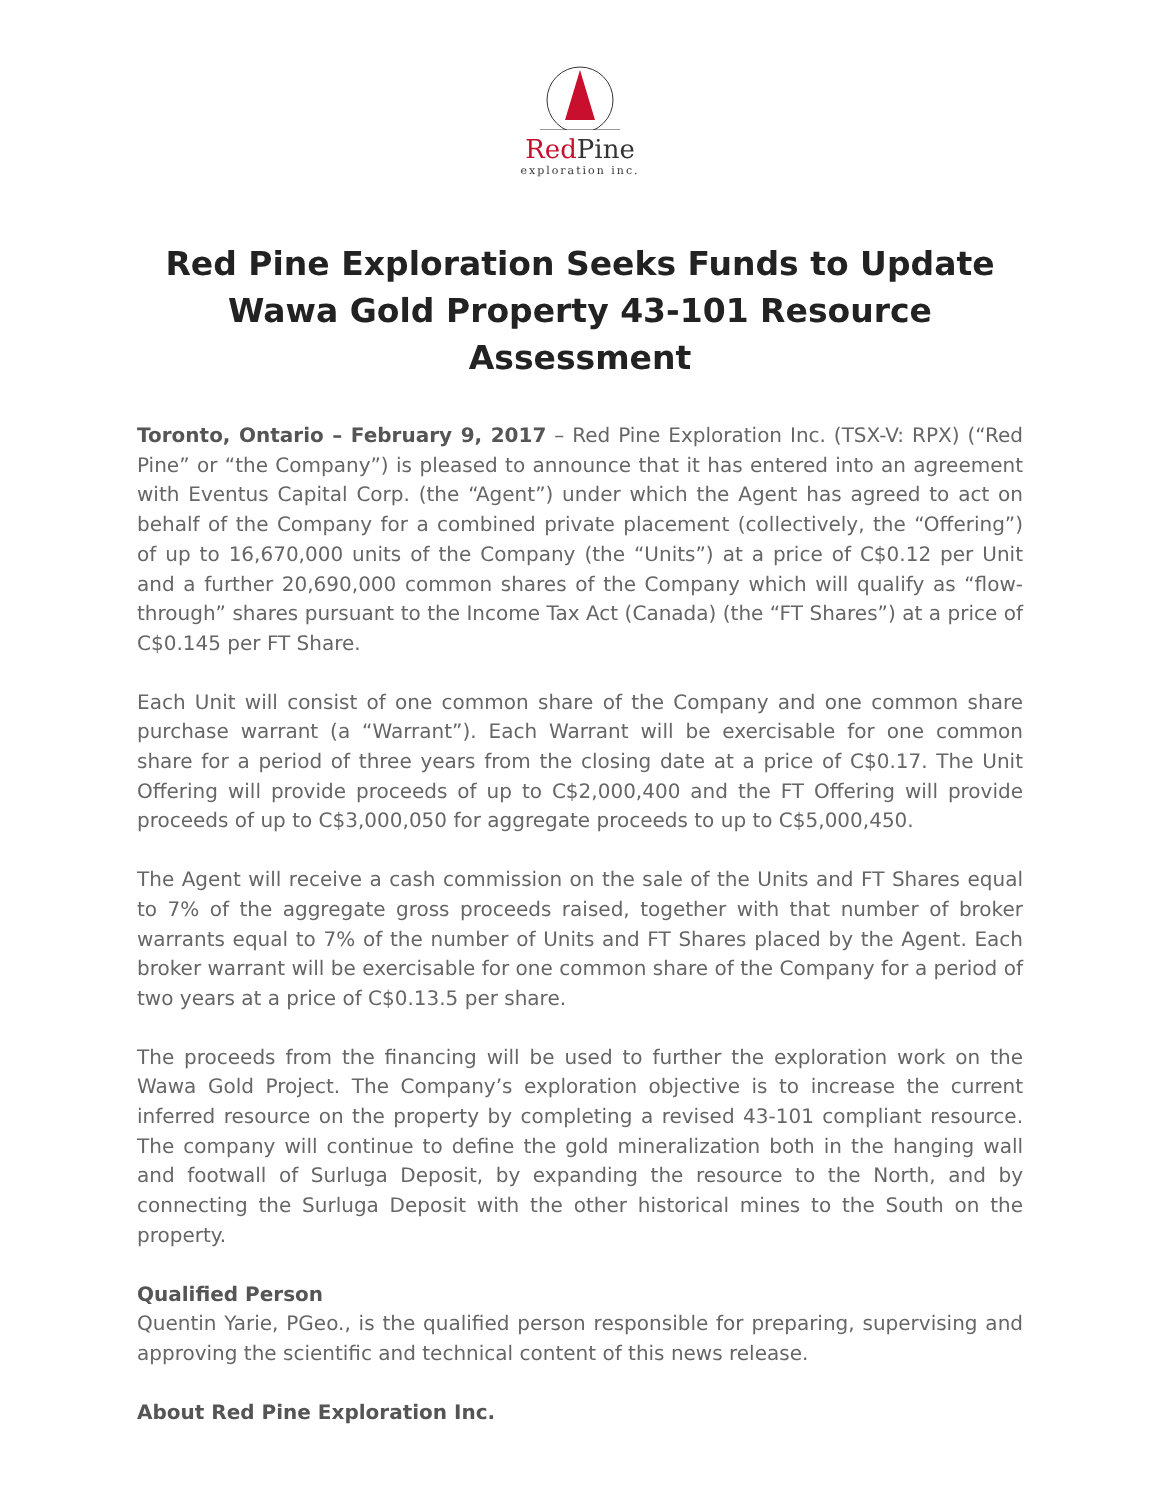Red Pine
exploration inc.
Red Pine Exploration Seeks Funds to Update Wawa Gold Property 43-101 Resource Assessment
Toronto, Ontario – February 9, 2017 – Red Pine Exploration Inc. (TSX-V: RPX) (“Red Pine” or “the Company”) is pleased to announce that it has entered into an agreement with Eventus Capital Corp. (the “Agent”) under which the Agent has agreed to act on behalf of the Company for a combined private placement (collectively, the “Offering”) of up to 16,670,000 units of the Company (the “Units”) at a price of C$0.12 per Unit and a further 20,690,000 common shares of the Company which will qualify as “flow-through” shares pursuant to the Income Tax Act (Canada) (the “FT Shares”) at a price of C$0.145 per FT Share.
Each Unit will consist of one common share of the Company and one common share purchase warrant (a “Warrant”). Each Warrant will be exercisable for one common share for a period of three years from the closing date at a price of C$0.17. The Unit Offering will provide proceeds of up to C$2,000,400 and the FT Offering will provide proceeds of up to C$3,000,050 for aggregate proceeds to up to C$5,000,450.
The Agent will receive a cash commission on the sale of the Units and FT Shares equal to 7% of the aggregate gross proceeds raised, together with that number of broker warrants equal to 7% of the number of Units and FT Shares placed by the Agent. Each broker warrant will be exercisable for one common share of the Company for a period of two years at a price of C$0.13.5 per share.
The proceeds from the financing will be used to further the exploration work on the Wawa Gold Project. The Company’s exploration objective is to increase the current inferred resource on the property by completing a revised 43-101 compliant resource. The company will continue to define the gold mineralization both in the hanging wall and footwall of Surluga Deposit, by expanding the resource to the North, and by connecting the Surluga Deposit with the other historical mines to the South on the property.
Qualified Person
Quentin Yarie, PGeo., is the qualified person responsible for preparing, supervising and approving the scientific and technical content of this news release.
About Red Pine Exploration Inc.